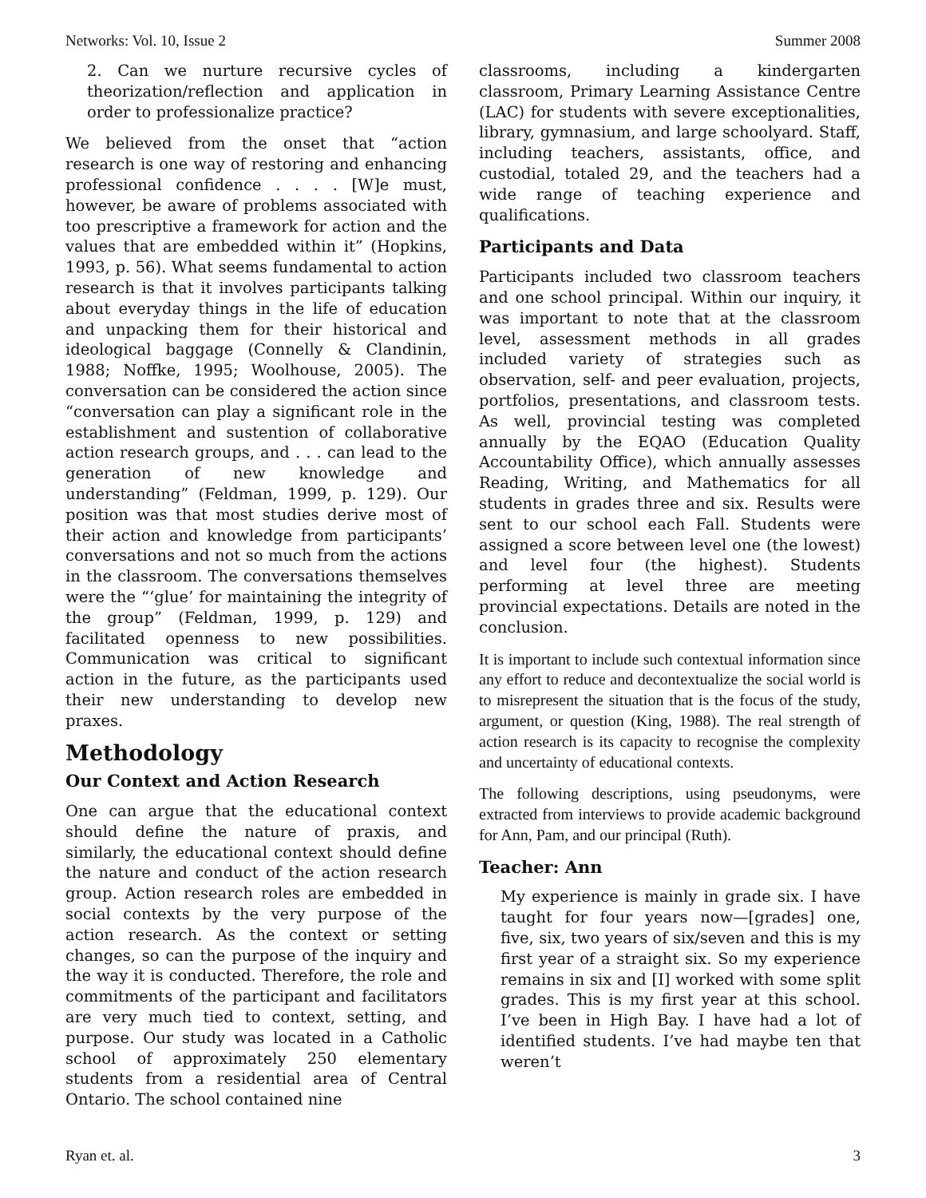Networks: Vol. 10, Issue 2 Summer 2008
2. Can we nurture recursive cycles of theorization/reflection and application in order to professionalize practice?
We believed from the onset that “action research is one way of restoring and enhancing professional confidence . . . . [W]e must, however, be aware of problems associated with too prescriptive a framework for action and the values that are embedded within it” (Hopkins, 1993, p. 56). What seems fundamental to action research is that it involves participants talking about everyday things in the life of education and unpacking them for their historical and ideological baggage (Connelly & Clandinin, 1988; Noffke, 1995; Woolhouse, 2005). The conversation can be considered the action since “conversation can play a significant role in the establishment and sustention of collaborative action research groups, and . . . can lead to the generation of new knowledge and understanding” (Feldman, 1999, p. 129). Our position was that most studies derive most of their action and knowledge from participants’ conversations and not so much from the actions in the classroom. The conversations themselves were the “‘glue’ for maintaining the integrity of the group” (Feldman, 1999, p. 129) and facilitated openness to new possibilities. Communication was critical to significant action in the future, as the participants used their new understanding to develop new praxes.
Methodology
Our Context and Action Research
One can argue that the educational context should define the nature of praxis, and similarly, the educational context should define the nature and conduct of the action research group. Action research roles are embedded in social contexts by the very purpose of the action research. As the context or setting changes, so can the purpose of the inquiry and the way it is conducted. Therefore, the role and commitments of the participant and facilitators are very much tied to context, setting, and purpose. Our study was located in a Catholic school of approximately 250 elementary students from a residential area of Central Ontario. The school contained nine
classrooms, including a kindergarten classroom, Primary Learning Assistance Centre (LAC) for students with severe exceptionalities, library, gymnasium, and large schoolyard. Staff, including teachers, assistants, office, and custodial, totaled 29, and the teachers had a wide range of teaching experience and qualifications.
Participants and Data
Participants included two classroom teachers and one school principal. Within our inquiry, it was important to note that at the classroom level, assessment methods in all grades included variety of strategies such as observation, self- and peer evaluation, projects, portfolios, presentations, and classroom tests. As well, provincial testing was completed annually by the EQAO (Education Quality Accountability Office), which annually assesses Reading, Writing, and Mathematics for all students in grades three and six. Results were sent to our school each Fall. Students were assigned a score between level one (the lowest) and level four (the highest). Students performing at level three are meeting provincial expectations. Details are noted in the conclusion.
It is important to include such contextual information since any effort to reduce and decontextualize the social world is to misrepresent the situation that is the focus of the study, argument, or question (King, 1988). The real strength of action research is its capacity to recognise the complexity and uncertainty of educational contexts.
The following descriptions, using pseudonyms, were extracted from interviews to provide academic background for Ann, Pam, and our principal (Ruth).
Teacher: Ann
My experience is mainly in grade six. I have taught for four years now—[grades] one, five, six, two years of six/seven and this is my first year of a straight six. So my experience remains in six and [I] worked with some split grades. This is my first year at this school. I’ve been in High Bay. I have had a lot of identified students. I’ve had maybe ten that weren’t
Ryan et. al. 3